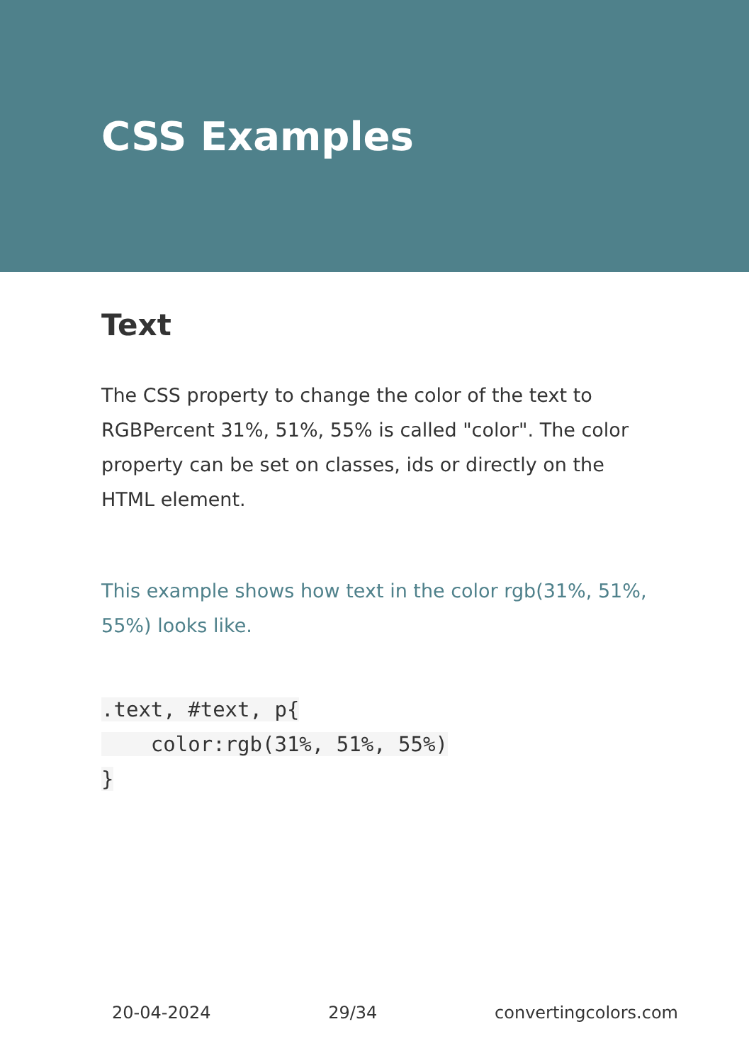CSS Examples
Text
The CSS property to change the color of the text to RGBPercent 31%, 51%, 55% is called "color". The color property can be set on classes, ids or directly on the HTML element.
This example shows how text in the color rgb(31%, 51%, 55%) looks like.
.text, #text, p{
    color:rgb(31%, 51%, 55%)
}
20-04-2024 29/34 convertingcolors.com